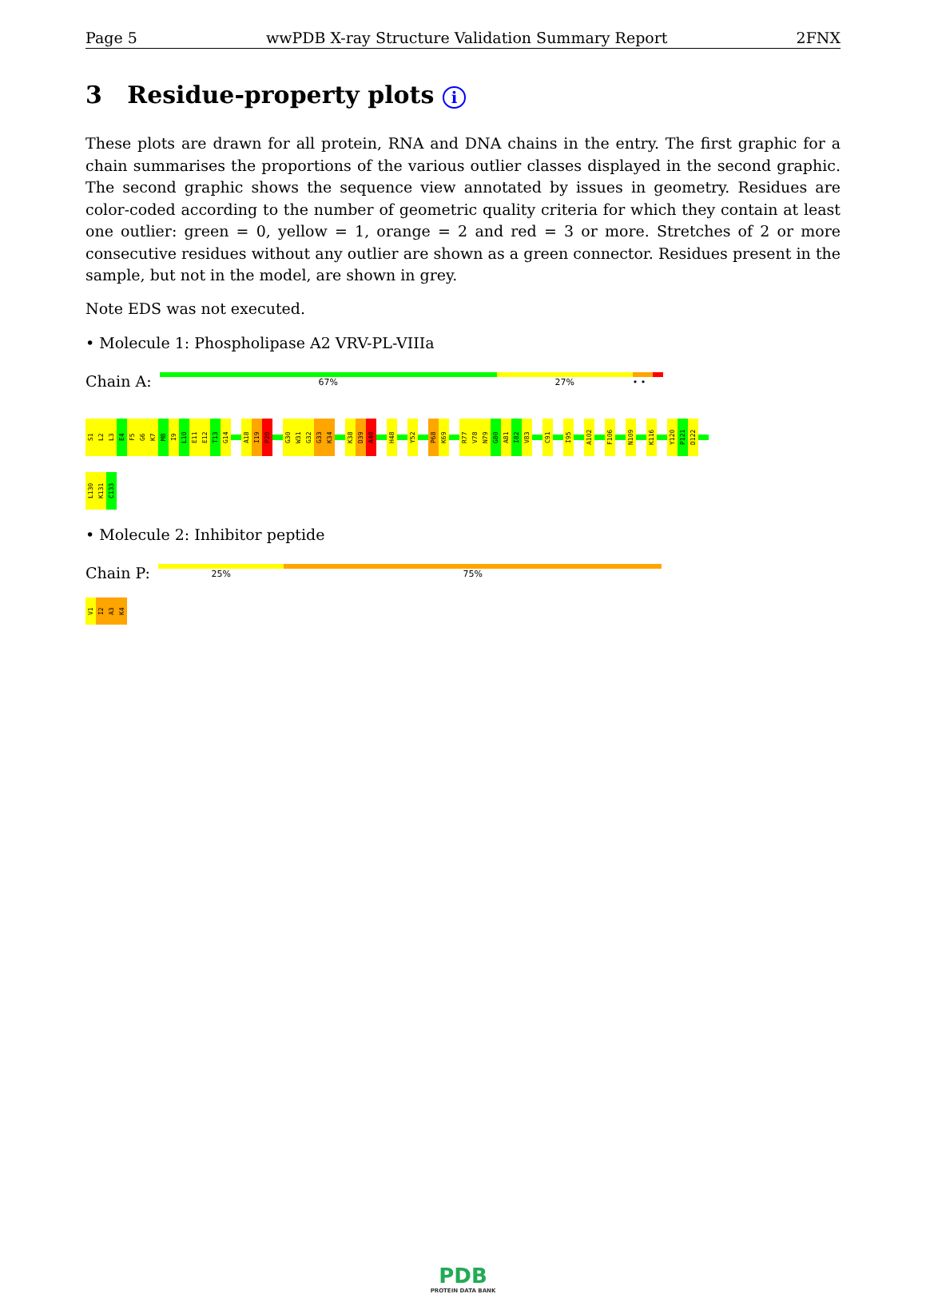Page 5 wwPDB X-ray Structure Validation Summary Report 2FNX
3 Residue-property plots i
These plots are drawn for all protein, RNA and DNA chains in the entry. The first graphic for a chain summarises the proportions of the various outlier classes displayed in the second graphic. The second graphic shows the sequence view annotated by issues in geometry. Residues are color-coded according to the number of geometric quality criteria for which they contain at least one outlier: green = 0, yellow = 1, orange = 2 and red = 3 or more. Stretches of 2 or more consecutive residues without any outlier are shown as a green connector. Residues present in the sample, but not in the model, are shown in grey.
Note EDS was not executed.
• Molecule 1: Phospholipase A2 VRV-PL-VIIIa
Chain A:
67% 27% • •
S1
L2
L3
E4
F5
G6
K7
M8
I9
L10
E11
E12
T13
G14
A18
I19
P20
G30
W31
G32
G33
K34
K38
D39
A40
H48
Y52
P68
K69
R77
V78
N79
G80
A81
I82
V83
C91
I95
A102
F106
N109
K116
Y120
P121
D122
L130
K131
C133
• Molecule 2: Inhibitor peptide
Chain P:
25% 75%
V1
I2
A3
K4
PDB
PROTEIN DATA BANK